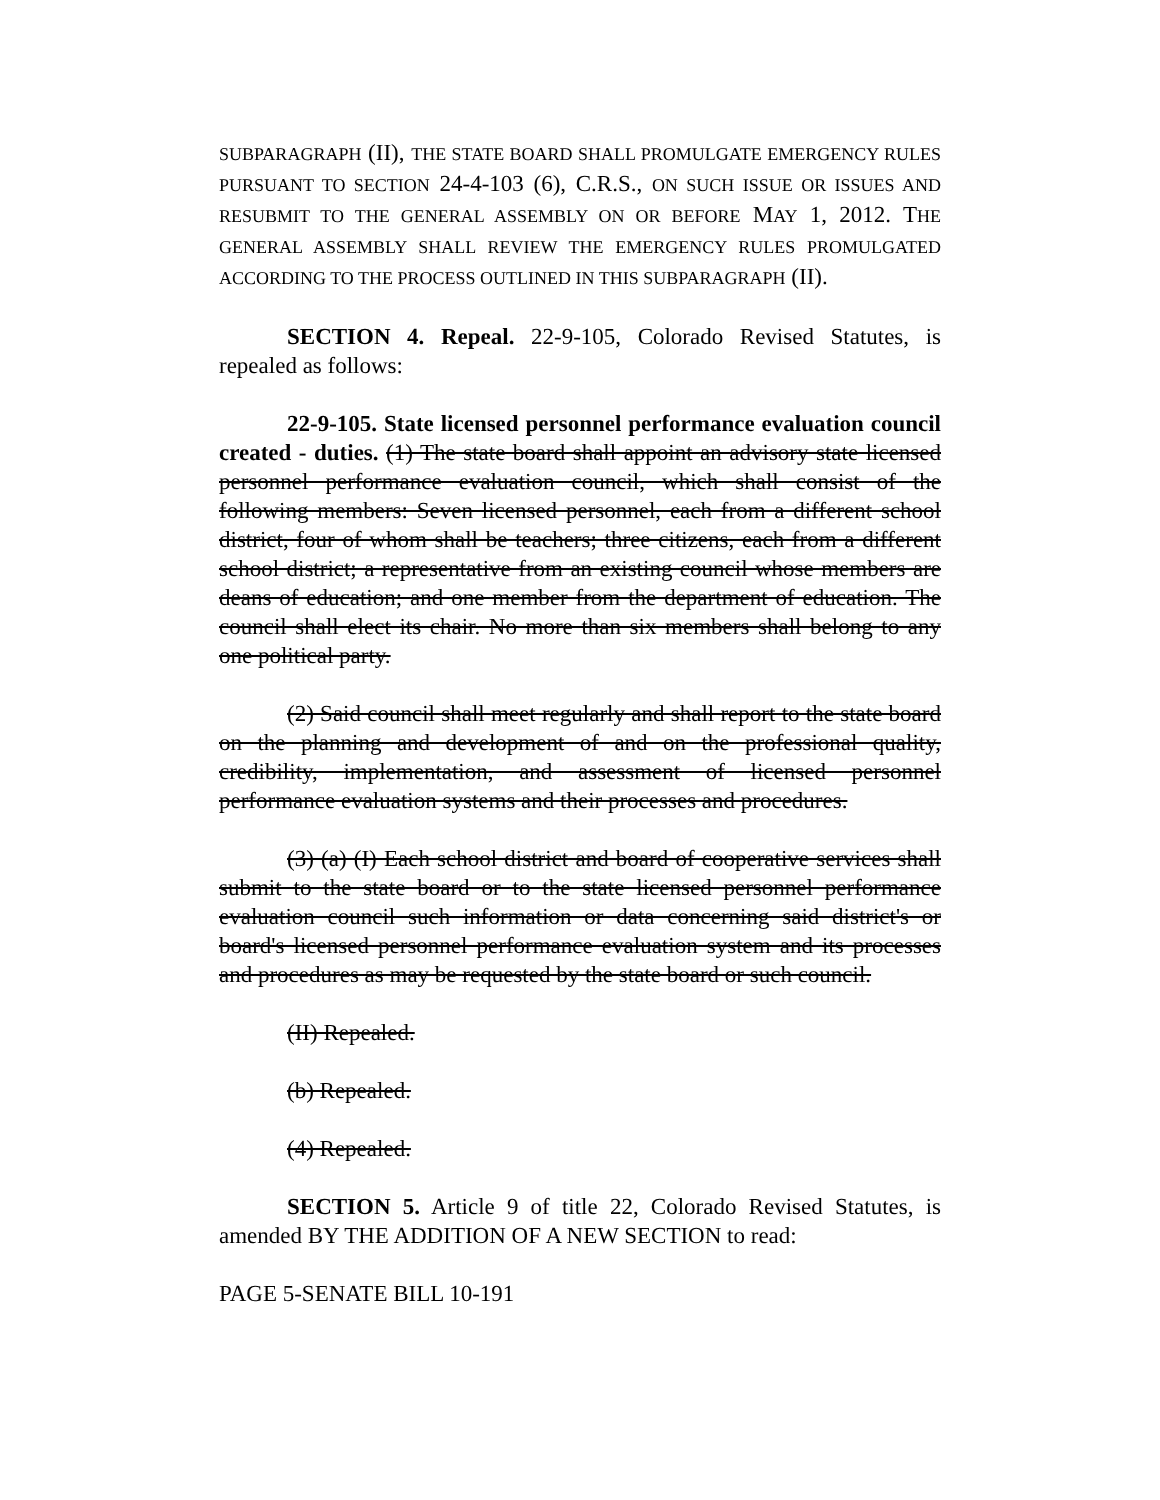SUBPARAGRAPH (II), THE STATE BOARD SHALL PROMULGATE EMERGENCY RULES PURSUANT TO SECTION 24-4-103 (6), C.R.S., ON SUCH ISSUE OR ISSUES AND RESUBMIT TO THE GENERAL ASSEMBLY ON OR BEFORE MAY 1, 2012. THE GENERAL ASSEMBLY SHALL REVIEW THE EMERGENCY RULES PROMULGATED ACCORDING TO THE PROCESS OUTLINED IN THIS SUBPARAGRAPH (II).
SECTION 4. Repeal. 22-9-105, Colorado Revised Statutes, is repealed as follows:
22-9-105. State licensed personnel performance evaluation council created - duties. (1) The state board shall appoint an advisory state licensed personnel performance evaluation council, which shall consist of the following members: Seven licensed personnel, each from a different school district, four of whom shall be teachers; three citizens, each from a different school district; a representative from an existing council whose members are deans of education; and one member from the department of education. The council shall elect its chair. No more than six members shall belong to any one political party.
(2) Said council shall meet regularly and shall report to the state board on the planning and development of and on the professional quality, credibility, implementation, and assessment of licensed personnel performance evaluation systems and their processes and procedures.
(3) (a) (I) Each school district and board of cooperative services shall submit to the state board or to the state licensed personnel performance evaluation council such information or data concerning said district's or board's licensed personnel performance evaluation system and its processes and procedures as may be requested by the state board or such council.
(II) Repealed.
(b) Repealed.
(4) Repealed.
SECTION 5. Article 9 of title 22, Colorado Revised Statutes, is amended BY THE ADDITION OF A NEW SECTION to read:
PAGE 5-SENATE BILL 10-191